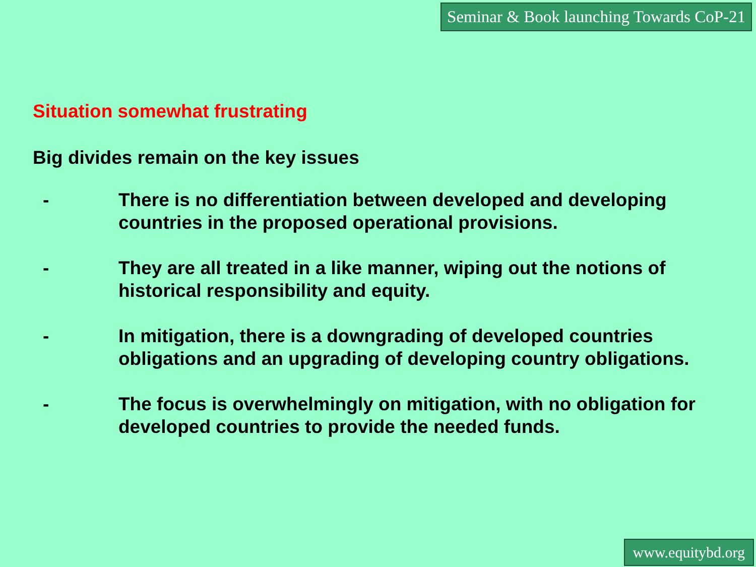Seminar & Book launching Towards CoP-21
Situation somewhat frustrating
Big divides remain on the key issues
- There is no differentiation between developed and developing countries in the proposed operational provisions.
- They are all treated in a like manner, wiping out the notions of historical responsibility and equity.
- In mitigation, there is a downgrading of developed countries obligations and an upgrading of developing country obligations.
- The focus is overwhelmingly on mitigation, with no obligation for developed countries to provide the needed funds.
www.equitybd.org